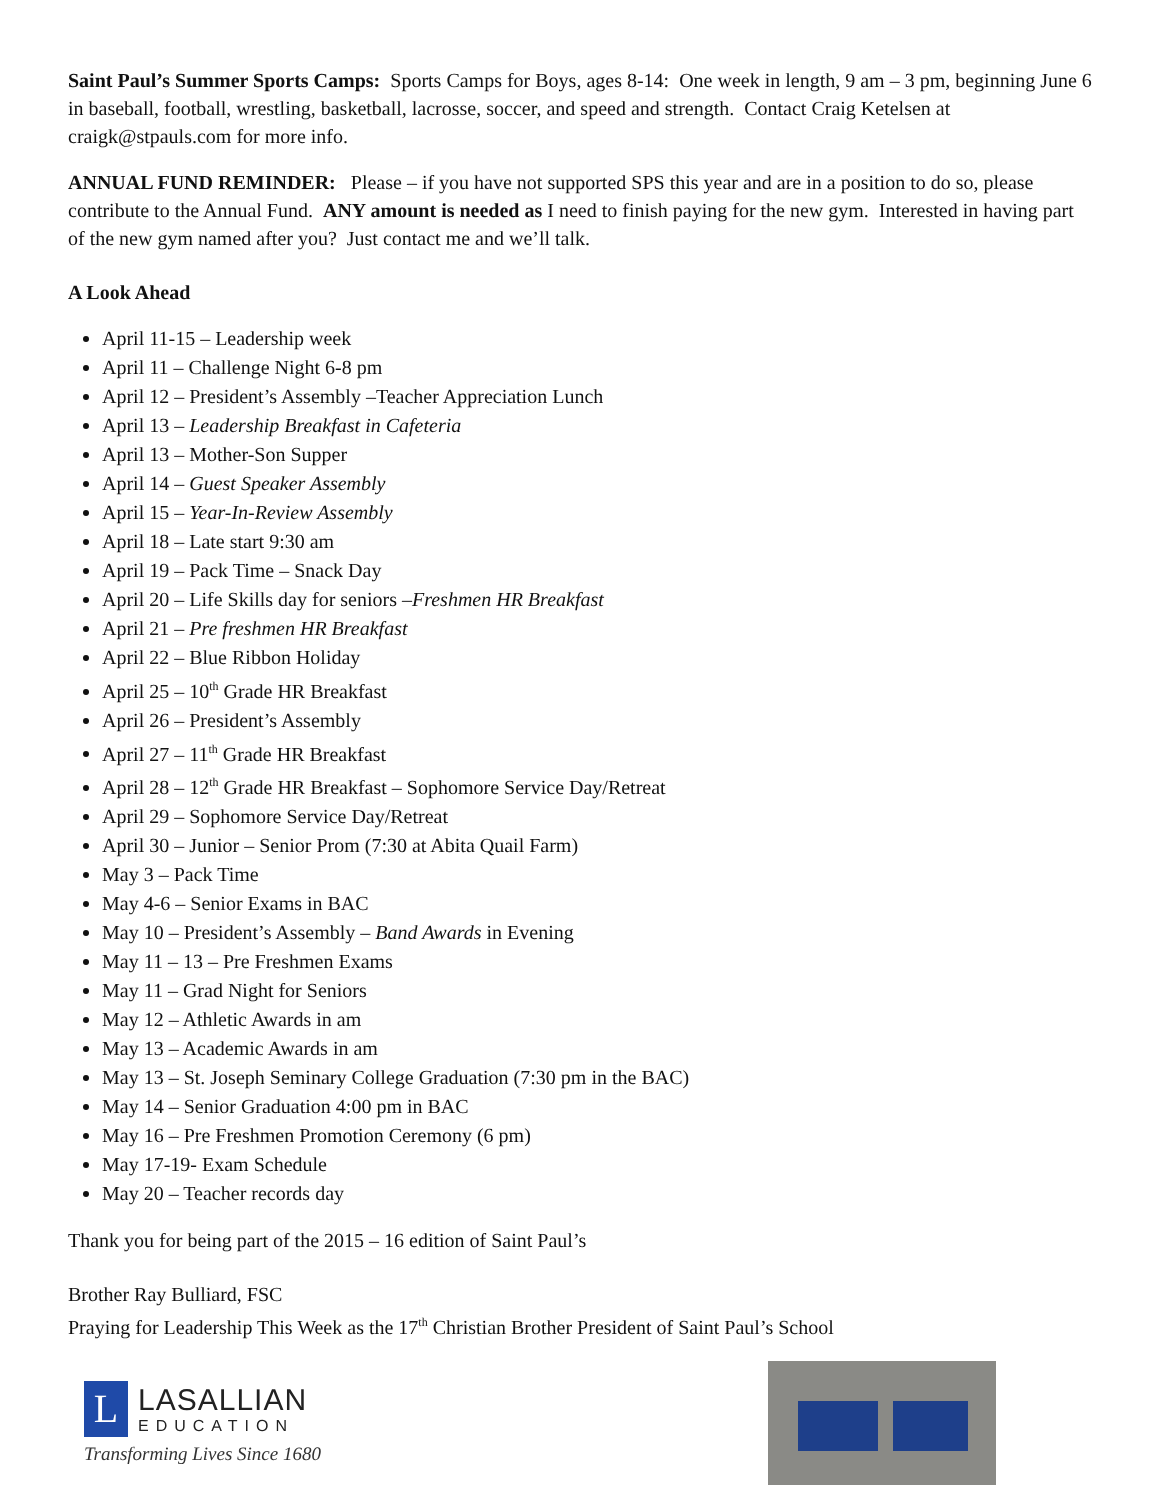Saint Paul’s Summer Sports Camps: Sports Camps for Boys, ages 8-14: One week in length, 9 am – 3 pm, beginning June 6 in baseball, football, wrestling, basketball, lacrosse, soccer, and speed and strength. Contact Craig Ketelsen at craigk@stpauls.com for more info.
ANNUAL FUND REMINDER: Please – if you have not supported SPS this year and are in a position to do so, please contribute to the Annual Fund. ANY amount is needed as I need to finish paying for the new gym. Interested in having part of the new gym named after you? Just contact me and we’ll talk.
A Look Ahead
April 11-15 – Leadership week
April 11 – Challenge Night 6-8 pm
April 12 – President’s Assembly –Teacher Appreciation Lunch
April 13 – Leadership Breakfast in Cafeteria
April 13 – Mother-Son Supper
April 14 – Guest Speaker Assembly
April 15 – Year-In-Review Assembly
April 18 – Late start 9:30 am
April 19 – Pack Time – Snack Day
April 20 – Life Skills day for seniors –Freshmen HR Breakfast
April 21 – Pre freshmen HR Breakfast
April 22 – Blue Ribbon Holiday
April 25 – 10<sup>th</sup> Grade HR Breakfast
April 26 – President’s Assembly
April 27 – 11<sup>th</sup> Grade HR Breakfast
April 28 – 12<sup>th</sup> Grade HR Breakfast – Sophomore Service Day/Retreat
April 29 – Sophomore Service Day/Retreat
April 30 – Junior – Senior Prom (7:30 at Abita Quail Farm)
May 3 – Pack Time
May 4-6 – Senior Exams in BAC
May 10 – President’s Assembly – Band Awards in Evening
May 11 – 13 – Pre Freshmen Exams
May 11 – Grad Night for Seniors
May 12 – Athletic Awards in am
May 13 – Academic Awards in am
May 13 – St. Joseph Seminary College Graduation (7:30 pm in the BAC)
May 14 – Senior Graduation 4:00 pm in BAC
May 16 – Pre Freshmen Promotion Ceremony (6 pm)
May 17-19- Exam Schedule
May 20 – Teacher records day
Thank you for being part of the 2015 – 16 edition of Saint Paul’s
Brother Ray Bulliard, FSC
Praying for Leadership This Week as the 17<sup>th</sup> Christian Brother President of Saint Paul’s School
L
LASALLIAN
EDUCATION
Transforming Lives Since 1680